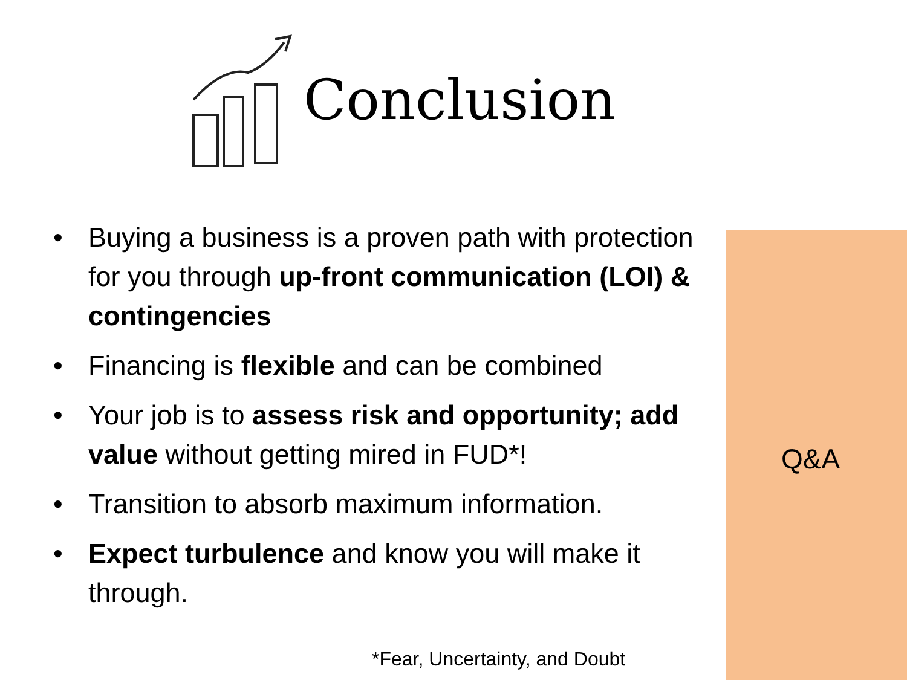Conclusion
Q&A
• Buying a business is a proven path with protection for you through up-front communication (LOI) & contingencies
• Financing is flexible and can be combined
• Your job is to assess risk and opportunity; add value without getting mired in FUD*!
• Transition to absorb maximum information.
• Expect turbulence and know you will make it through.
*Fear, Uncertainty, and Doubt